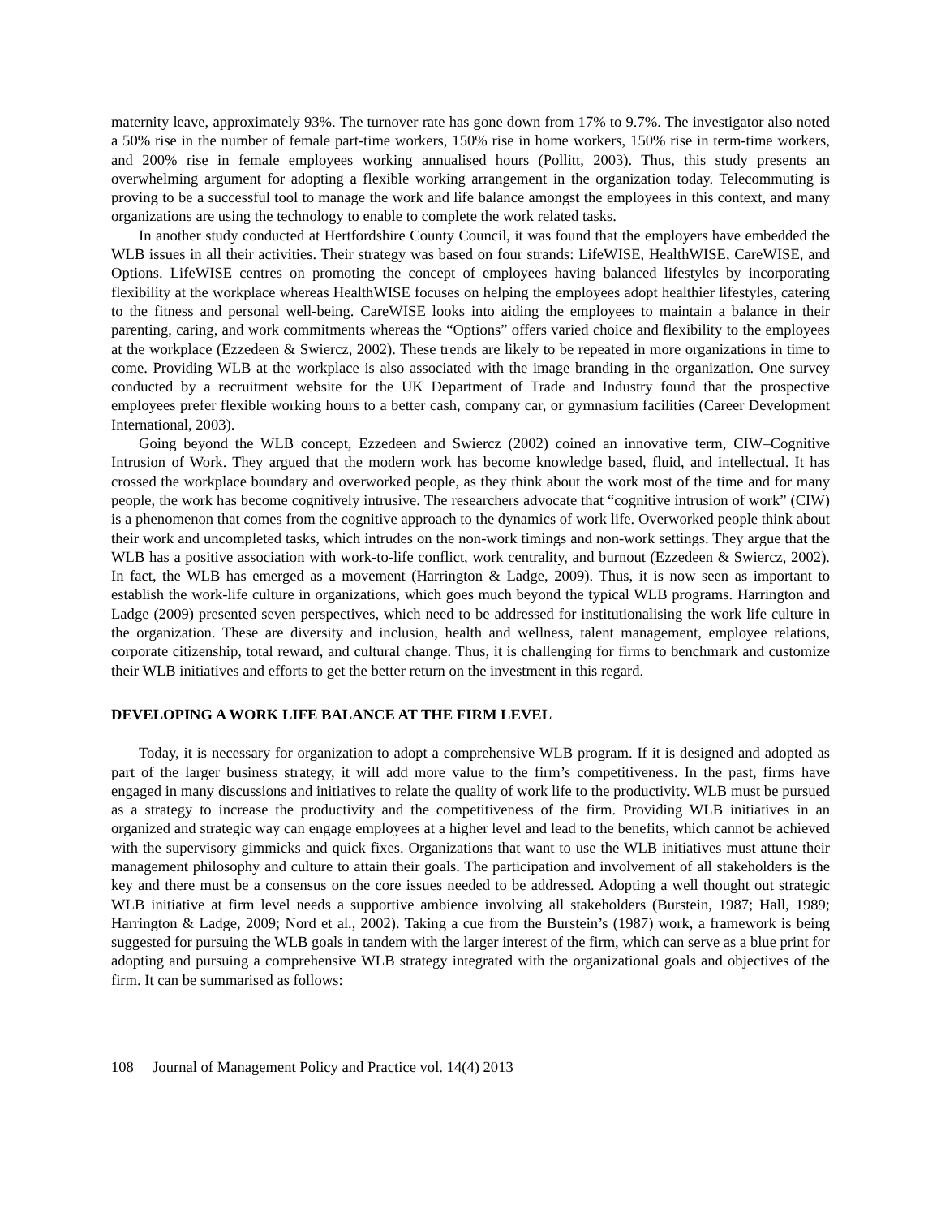maternity leave, approximately 93%. The turnover rate has gone down from 17% to 9.7%. The investigator also noted a 50% rise in the number of female part-time workers, 150% rise in home workers, 150% rise in term-time workers, and 200% rise in female employees working annualised hours (Pollitt, 2003). Thus, this study presents an overwhelming argument for adopting a flexible working arrangement in the organization today. Telecommuting is proving to be a successful tool to manage the work and life balance amongst the employees in this context, and many organizations are using the technology to enable to complete the work related tasks.
In another study conducted at Hertfordshire County Council, it was found that the employers have embedded the WLB issues in all their activities. Their strategy was based on four strands: LifeWISE, HealthWISE, CareWISE, and Options. LifeWISE centres on promoting the concept of employees having balanced lifestyles by incorporating flexibility at the workplace whereas HealthWISE focuses on helping the employees adopt healthier lifestyles, catering to the fitness and personal well-being. CareWISE looks into aiding the employees to maintain a balance in their parenting, caring, and work commitments whereas the “Options” offers varied choice and flexibility to the employees at the workplace (Ezzedeen & Swiercz, 2002). These trends are likely to be repeated in more organizations in time to come. Providing WLB at the workplace is also associated with the image branding in the organization. One survey conducted by a recruitment website for the UK Department of Trade and Industry found that the prospective employees prefer flexible working hours to a better cash, company car, or gymnasium facilities (Career Development International, 2003).
Going beyond the WLB concept, Ezzedeen and Swiercz (2002) coined an innovative term, CIW–Cognitive Intrusion of Work. They argued that the modern work has become knowledge based, fluid, and intellectual. It has crossed the workplace boundary and overworked people, as they think about the work most of the time and for many people, the work has become cognitively intrusive. The researchers advocate that “cognitive intrusion of work” (CIW) is a phenomenon that comes from the cognitive approach to the dynamics of work life. Overworked people think about their work and uncompleted tasks, which intrudes on the non-work timings and non-work settings. They argue that the WLB has a positive association with work-to-life conflict, work centrality, and burnout (Ezzedeen & Swiercz, 2002). In fact, the WLB has emerged as a movement (Harrington & Ladge, 2009). Thus, it is now seen as important to establish the work-life culture in organizations, which goes much beyond the typical WLB programs. Harrington and Ladge (2009) presented seven perspectives, which need to be addressed for institutionalising the work life culture in the organization. These are diversity and inclusion, health and wellness, talent management, employee relations, corporate citizenship, total reward, and cultural change. Thus, it is challenging for firms to benchmark and customize their WLB initiatives and efforts to get the better return on the investment in this regard.
DEVELOPING A WORK LIFE BALANCE AT THE FIRM LEVEL
Today, it is necessary for organization to adopt a comprehensive WLB program. If it is designed and adopted as part of the larger business strategy, it will add more value to the firm’s competitiveness. In the past, firms have engaged in many discussions and initiatives to relate the quality of work life to the productivity. WLB must be pursued as a strategy to increase the productivity and the competitiveness of the firm. Providing WLB initiatives in an organized and strategic way can engage employees at a higher level and lead to the benefits, which cannot be achieved with the supervisory gimmicks and quick fixes. Organizations that want to use the WLB initiatives must attune their management philosophy and culture to attain their goals. The participation and involvement of all stakeholders is the key and there must be a consensus on the core issues needed to be addressed. Adopting a well thought out strategic WLB initiative at firm level needs a supportive ambience involving all stakeholders (Burstein, 1987; Hall, 1989; Harrington & Ladge, 2009; Nord et al., 2002). Taking a cue from the Burstein’s (1987) work, a framework is being suggested for pursuing the WLB goals in tandem with the larger interest of the firm, which can serve as a blue print for adopting and pursuing a comprehensive WLB strategy integrated with the organizational goals and objectives of the firm. It can be summarised as follows:
108 Journal of Management Policy and Practice vol. 14(4) 2013